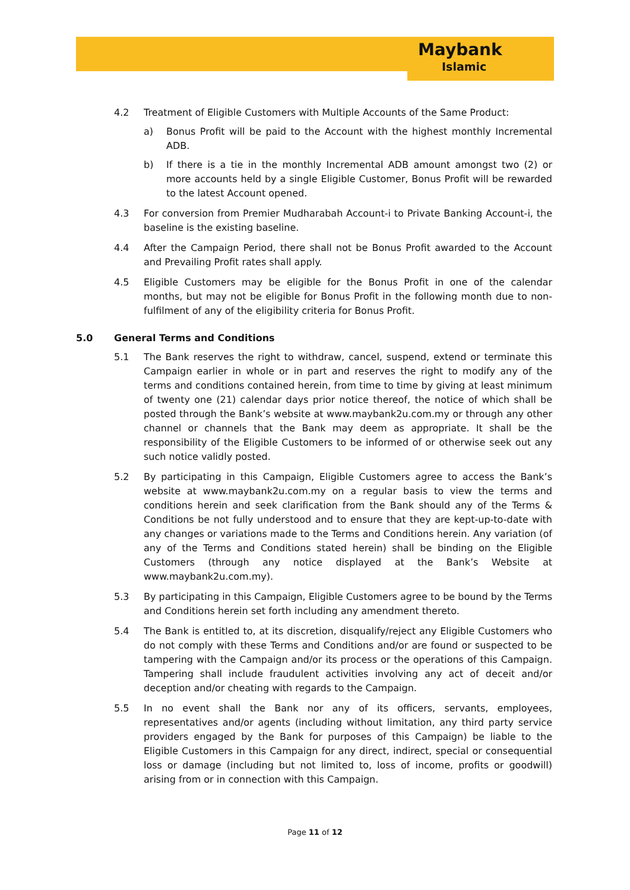Maybank
Islamic
4.2 Treatment of Eligible Customers with Multiple Accounts of the Same Product:
a) Bonus Profit will be paid to the Account with the highest monthly Incremental ADB.
b) If there is a tie in the monthly Incremental ADB amount amongst two (2) or more accounts held by a single Eligible Customer, Bonus Profit will be rewarded to the latest Account opened.
4.3 For conversion from Premier Mudharabah Account-i to Private Banking Account-i, the baseline is the existing baseline.
4.4 After the Campaign Period, there shall not be Bonus Profit awarded to the Account and Prevailing Profit rates shall apply.
4.5 Eligible Customers may be eligible for the Bonus Profit in one of the calendar months, but may not be eligible for Bonus Profit in the following month due to non-fulfilment of any of the eligibility criteria for Bonus Profit.
5.0 General Terms and Conditions
5.1 The Bank reserves the right to withdraw, cancel, suspend, extend or terminate this Campaign earlier in whole or in part and reserves the right to modify any of the terms and conditions contained herein, from time to time by giving at least minimum of twenty one (21) calendar days prior notice thereof, the notice of which shall be posted through the Bank’s website at www.maybank2u.com.my or through any other channel or channels that the Bank may deem as appropriate. It shall be the responsibility of the Eligible Customers to be informed of or otherwise seek out any such notice validly posted.
5.2 By participating in this Campaign, Eligible Customers agree to access the Bank’s website at www.maybank2u.com.my on a regular basis to view the terms and conditions herein and seek clarification from the Bank should any of the Terms & Conditions be not fully understood and to ensure that they are kept-up-to-date with any changes or variations made to the Terms and Conditions herein. Any variation (of any of the Terms and Conditions stated herein) shall be binding on the Eligible Customers (through any notice displayed at the Bank’s Website at www.maybank2u.com.my).
5.3 By participating in this Campaign, Eligible Customers agree to be bound by the Terms and Conditions herein set forth including any amendment thereto.
5.4 The Bank is entitled to, at its discretion, disqualify/reject any Eligible Customers who do not comply with these Terms and Conditions and/or are found or suspected to be tampering with the Campaign and/or its process or the operations of this Campaign. Tampering shall include fraudulent activities involving any act of deceit and/or deception and/or cheating with regards to the Campaign.
5.5 In no event shall the Bank nor any of its officers, servants, employees, representatives and/or agents (including without limitation, any third party service providers engaged by the Bank for purposes of this Campaign) be liable to the Eligible Customers in this Campaign for any direct, indirect, special or consequential loss or damage (including but not limited to, loss of income, profits or goodwill) arising from or in connection with this Campaign.
Page 11 of 12